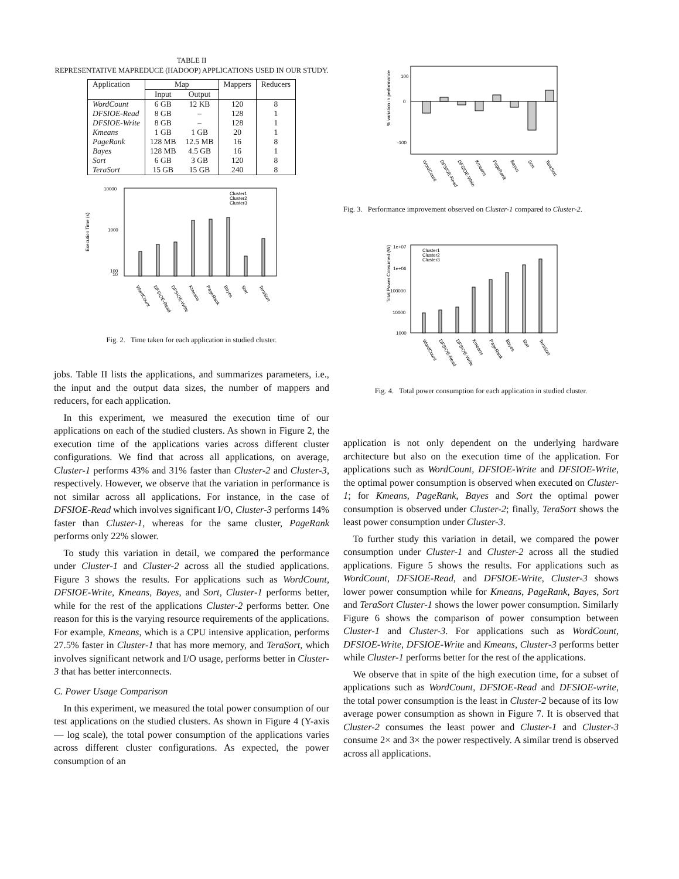TABLE II
REPRESENTATIVE MAPREDUCE (HADOOP) APPLICATIONS USED IN OUR STUDY.
| Application | Map | | Mappers | Reducers |
| --- | --- | --- | --- | --- |
| | Input | Output | | |
| WordCount | 6 GB | 12 KB | 120 | 8 |
| DFSIOE-Read | 8 GB | – | 128 | 1 |
| DFSIOE-Write | 8 GB | – | 128 | 1 |
| Kmeans | 1 GB | 1 GB | 20 | 1 |
| PageRank | 128 MB | 12.5 MB | 16 | 8 |
| Bayes | 128 MB | 4.5 GB | 16 | 1 |
| Sort | 6 GB | 3 GB | 120 | 8 |
| TeraSort | 15 GB | 15 GB | 240 | 8 |
10000
1000
100
10
Execution Time (s)
Cluster1
Cluster2
Cluster3
WordCount
DFSIOE-Read
DFSIOE-Write
Kmeans
PageRank
Bayes
Sort
TeraSort
Fig. 2. Time taken for each application in studied cluster.
jobs. Table II lists the applications, and summarizes parameters, i.e., the input and the output data sizes, the number of mappers and reducers, for each application.
In this experiment, we measured the execution time of our applications on each of the studied clusters. As shown in Figure 2, the execution time of the applications varies across different cluster configurations. We find that across all applications, on average, Cluster-1 performs 43% and 31% faster than Cluster-2 and Cluster-3, respectively. However, we observe that the variation in performance is not similar across all applications. For instance, in the case of DFSIOE-Read which involves significant I/O, Cluster-3 performs 14% faster than Cluster-1, whereas for the same cluster, PageRank performs only 22% slower.
To study this variation in detail, we compared the performance under Cluster-1 and Cluster-2 across all the studied applications. Figure 3 shows the results. For applications such as WordCount, DFSIOE-Write, Kmeans, Bayes, and Sort, Cluster-1 performs better, while for the rest of the applications Cluster-2 performs better. One reason for this is the varying resource requirements of the applications. For example, Kmeans, which is a CPU intensive application, performs 27.5% faster in Cluster-1 that has more memory, and TeraSort, which involves significant network and I/O usage, performs better in Cluster-3 that has better interconnects.
C. Power Usage Comparison
In this experiment, we measured the total power consumption of our test applications on the studied clusters. As shown in Figure 4 (Y-axis — log scale), the total power consumption of the applications varies across different cluster configurations. As expected, the power consumption of an
100
0
-100
% variation in performance
WordCount
DFSIOE-Read
DFSIOE-Write
Kmeans
PageRank
Bayes
Sort
TeraSort
Fig. 3. Performance improvement observed on Cluster-1 compared to Cluster-2.
1e+07
1e+06
100000
10000
1000
Total Power Consumed (W)
Cluster1
Cluster2
Cluster3
WordCount
DFSIOE-Read
DFSIOE-Write
Kmeans
PageRank
Bayes
Sort
TeraSort
Fig. 4. Total power consumption for each application in studied cluster.
application is not only dependent on the underlying hardware architecture but also on the execution time of the application. For applications such as WordCount, DFSIOE-Write and DFSIOE-Write, the optimal power consumption is observed when executed on Cluster-1; for Kmeans, PageRank, Bayes and Sort the optimal power consumption is observed under Cluster-2; finally, TeraSort shows the least power consumption under Cluster-3.
To further study this variation in detail, we compared the power consumption under Cluster-1 and Cluster-2 across all the studied applications. Figure 5 shows the results. For applications such as WordCount, DFSIOE-Read, and DFSIOE-Write, Cluster-3 shows lower power consumption while for Kmeans, PageRank, Bayes, Sort and TeraSort Cluster-1 shows the lower power consumption. Similarly Figure 6 shows the comparison of power consumption between Cluster-1 and Cluster-3. For applications such as WordCount, DFSIOE-Write, DFSIOE-Write and Kmeans, Cluster-3 performs better while Cluster-1 performs better for the rest of the applications.
We observe that in spite of the high execution time, for a subset of applications such as WordCount, DFSIOE-Read and DFSIOE-write, the total power consumption is the least in Cluster-2 because of its low average power consumption as shown in Figure 7. It is observed that Cluster-2 consumes the least power and Cluster-1 and Cluster-3 consume 2× and 3× the power respectively. A similar trend is observed across all applications.